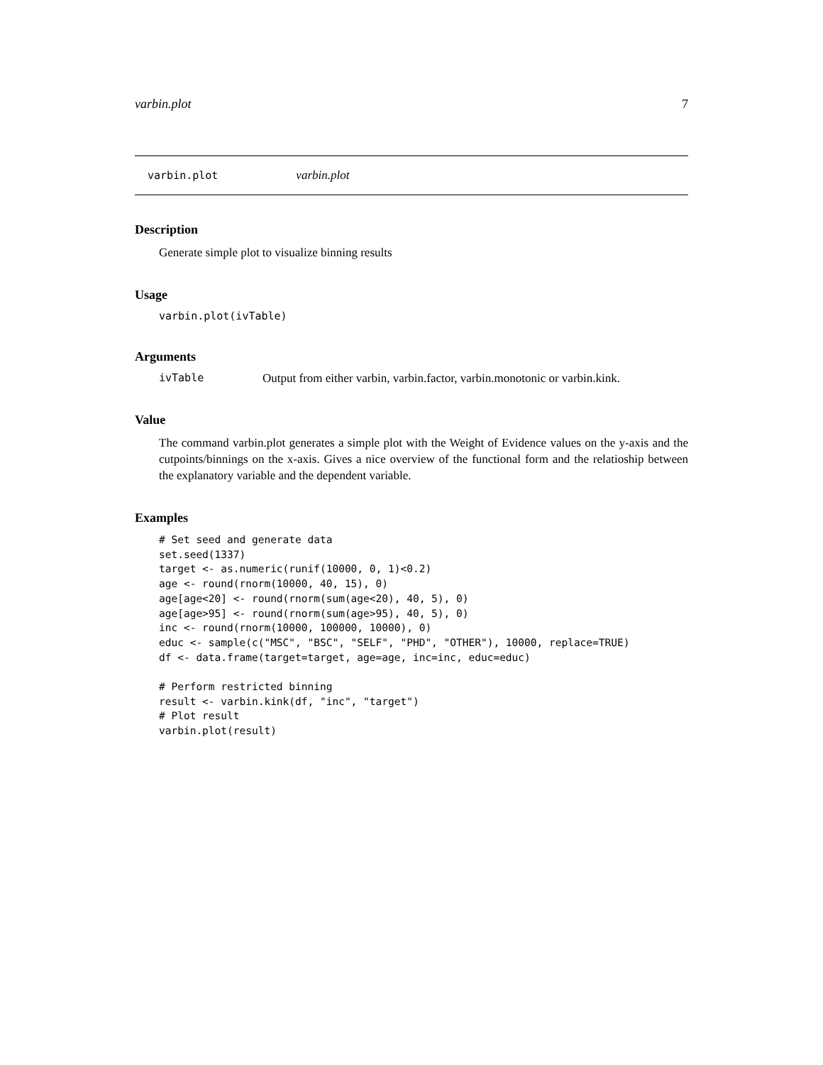varbin.plot 7
varbin.plot varbin.plot
Description
Generate simple plot to visualize binning results
Usage
varbin.plot(ivTable)
Arguments
ivTable Output from either varbin, varbin.factor, varbin.monotonic or varbin.kink.
Value
The command varbin.plot generates a simple plot with the Weight of Evidence values on the y-axis and the cutpoints/binnings on the x-axis. Gives a nice overview of the functional form and the relatioship between the explanatory variable and the dependent variable.
Examples
# Set seed and generate data
set.seed(1337)
target <- as.numeric(runif(10000, 0, 1)<0.2)
age <- round(rnorm(10000, 40, 15), 0)
age[age<20] <- round(rnorm(sum(age<20), 40, 5), 0)
age[age>95] <- round(rnorm(sum(age>95), 40, 5), 0)
inc <- round(rnorm(10000, 100000, 10000), 0)
educ <- sample(c("MSC", "BSC", "SELF", "PHD", "OTHER"), 10000, replace=TRUE)
df <- data.frame(target=target, age=age, inc=inc, educ=educ)

# Perform restricted binning
result <- varbin.kink(df, "inc", "target")
# Plot result
varbin.plot(result)